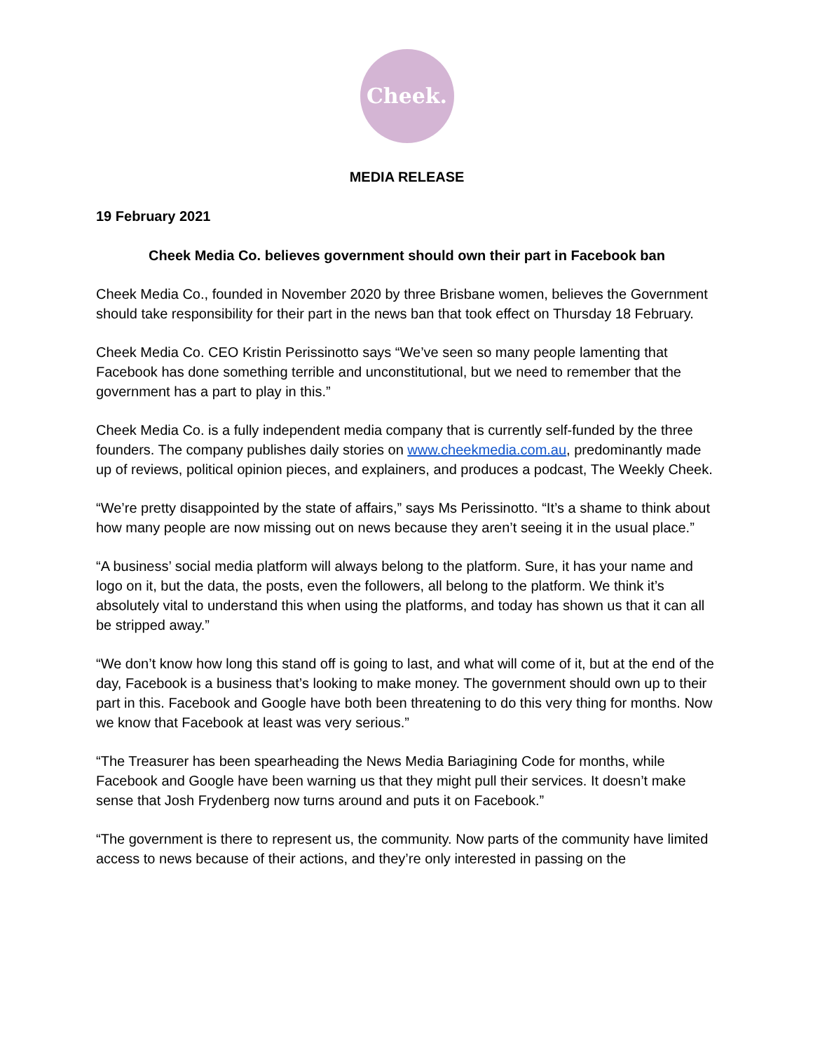Cheek.
MEDIA RELEASE
19 February 2021
Cheek Media Co. believes government should own their part in Facebook ban
Cheek Media Co., founded in November 2020 by three Brisbane women, believes the Government should take responsibility for their part in the news ban that took effect on Thursday 18 February.
Cheek Media Co. CEO Kristin Perissinotto says “We’ve seen so many people lamenting that Facebook has done something terrible and unconstitutional, but we need to remember that the government has a part to play in this.”
Cheek Media Co. is a fully independent media company that is currently self-funded by the three founders. The company publishes daily stories on www.cheekmedia.com.au, predominantly made up of reviews, political opinion pieces, and explainers, and produces a podcast, The Weekly Cheek.
“We’re pretty disappointed by the state of affairs,” says Ms Perissinotto. “It’s a shame to think about how many people are now missing out on news because they aren’t seeing it in the usual place.”
“A business’ social media platform will always belong to the platform. Sure, it has your name and logo on it, but the data, the posts, even the followers, all belong to the platform. We think it’s absolutely vital to understand this when using the platforms, and today has shown us that it can all be stripped away.”
“We don’t know how long this stand off is going to last, and what will come of it, but at the end of the day, Facebook is a business that’s looking to make money. The government should own up to their part in this. Facebook and Google have both been threatening to do this very thing for months. Now we know that Facebook at least was very serious.”
“The Treasurer has been spearheading the News Media Bariagining Code for months, while Facebook and Google have been warning us that they might pull their services. It doesn’t make sense that Josh Frydenberg now turns around and puts it on Facebook.”
“The government is there to represent us, the community. Now parts of the community have limited access to news because of their actions, and they’re only interested in passing on the